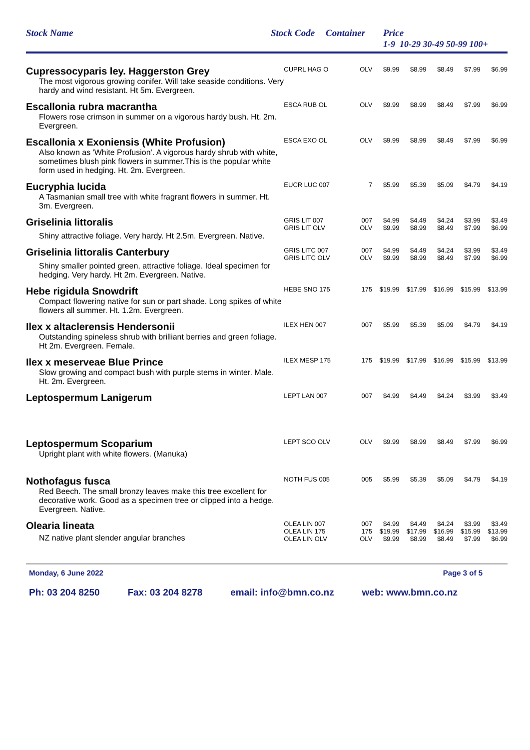Stock Name Stock Code Container Price
1-9 10-29 30-49 50-99 100+
| Cupressocyparis ley. Haggerston Grey | CUPRL HAG O | OLV | $9.99 | $8.99 | $8.49 | $7.99 | $6.99 |
| The most vigorous growing conifer. Will take seaside conditions. Very hardy and wind resistant. Ht 5m. Evergreen. | | | | | | | |
| Escallonia rubra macrantha | ESCA RUB OL | OLV | $9.99 | $8.99 | $8.49 | $7.99 | $6.99 |
| Flowers rose crimson in summer on a vigorous hardy bush. Ht. 2m. Evergreen. | | | | | | | |
| Escallonia x Exoniensis (White Profusion) | ESCA EXO OL | OLV | $9.99 | $8.99 | $8.49 | $7.99 | $6.99 |
| Also known as 'White Profusion'. A vigorous hardy shrub with white, sometimes blush pink flowers in summer.This is the popular white form used in hedging. Ht. 2m. Evergreen. | | | | | | | |
| Eucryphia lucida | EUCR LUC 007 | 7 | $5.99 | $5.39 | $5.09 | $4.79 | $4.19 |
| A Tasmanian small tree with white fragrant flowers in summer. Ht. 3m. Evergreen. | | | | | | | |
| Griselinia littoralis | GRIS LIT 007 GRIS LIT OLV | 007 OLV | $4.99 $9.99 | $4.49 $8.99 | $4.24 $8.49 | $3.99 $7.99 | $3.49 $6.99 |
| Shiny attractive foliage. Very hardy. Ht 2.5m. Evergreen. Native. | | | | | | | |
| Griselinia littoralis Canterbury | GRIS LITC 007 GRIS LITC OLV | 007 OLV | $4.99 $9.99 | $4.49 $8.99 | $4.24 $8.49 | $3.99 $7.99 | $3.49 $6.99 |
| Shiny smaller pointed green, attractive foliage. Ideal specimen for hedging. Very hardy. Ht 2m. Evergreen. Native. | | | | | | | |
| Hebe rigidula Snowdrift | HEBE SNO 175 | 175 | $19.99 | $17.99 | $16.99 | $15.99 | $13.99 |
| Compact flowering native for sun or part shade. Long spikes of white flowers all summer. Ht. 1.2m. Evergreen. | | | | | | | |
| Ilex x altaclerensis Hendersonii | ILEX HEN 007 | 007 | $5.99 | $5.39 | $5.09 | $4.79 | $4.19 |
| Outstanding spineless shrub with brilliant berries and green foliage. Ht 2m. Evergreen. Female. | | | | | | | |
| Ilex x meserveae Blue Prince | ILEX MESP 175 | 175 | $19.99 | $17.99 | $16.99 | $15.99 | $13.99 |
| Slow growing and compact bush with purple stems in winter. Male. Ht. 2m. Evergreen. | | | | | | | |
| Leptospermum Lanigerum | LEPT LAN 007 | 007 | $4.99 | $4.49 | $4.24 | $3.99 | $3.49 |
| Leptospermum Scoparium | LEPT SCO OLV | OLV | $9.99 | $8.99 | $8.49 | $7.99 | $6.99 |
| Upright plant with white flowers. (Manuka) | | | | | | | |
| Nothofagus fusca | NOTH FUS 005 | 005 | $5.99 | $5.39 | $5.09 | $4.79 | $4.19 |
| Red Beech. The small bronzy leaves make this tree excellent for decorative work. Good as a specimen tree or clipped into a hedge. Evergreen. Native. | | | | | | | |
| Olearia lineata NZ native plant slender angular branches | OLEA LIN 007 OLEA LIN 175 OLEA LIN OLV | 007 175 OLV | $4.99 $19.99 $9.99 | $4.49 $17.99 $8.99 | $4.24 $16.99 $8.49 | $3.99 $15.99 $7.99 | $3.49 $13.99 $6.99 |
Monday, 6 June 2022 Page 3 of 5
Ph: 03 204 8250 Fax: 03 204 8278 email: info@bmn.co.nz web: www.bmn.co.nz